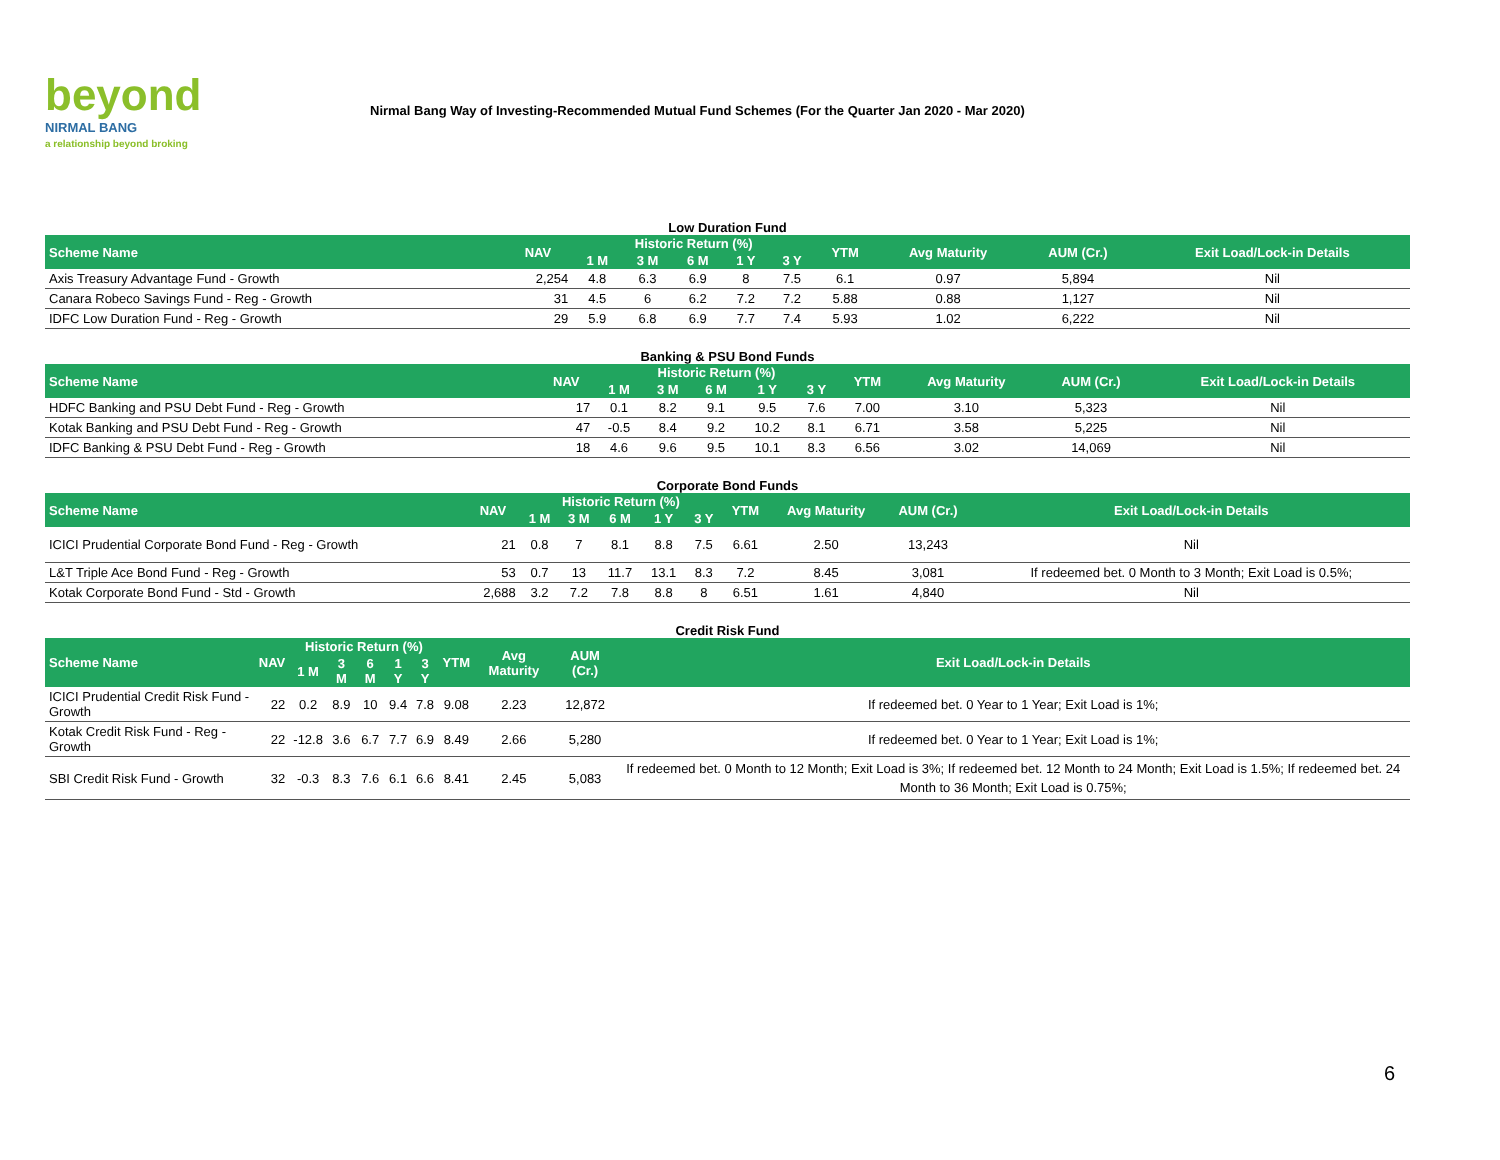beyond
NIRMAL BANG
a relationship beyond broking
Nirmal Bang Way of Investing-Recommended Mutual Fund Schemes (For the Quarter Jan 2020 - Mar 2020)
Low Duration Fund
| Scheme Name | NAV | Historic Return (%) | | | | | YTM | Avg Maturity | AUM (Cr.) | Exit Load/Lock-in Details |
| --- | --- | --- | --- | --- | --- | --- | --- | --- | --- | --- |
| | | 1 M | 3 M | 6 M | 1 Y | 3 Y | | | | |
| Axis Treasury Advantage Fund - Growth | 2,254 | 4.8 | 6.3 | 6.9 | 8 | 7.5 | 6.1 | 0.97 | 5,894 | Nil |
| Canara Robeco Savings Fund - Reg - Growth | 31 | 4.5 | 6 | 6.2 | 7.2 | 7.2 | 5.88 | 0.88 | 1,127 | Nil |
| IDFC Low Duration Fund - Reg - Growth | 29 | 5.9 | 6.8 | 6.9 | 7.7 | 7.4 | 5.93 | 1.02 | 6,222 | Nil |
Banking & PSU Bond Funds
| Scheme Name | NAV | Historic Return (%) | | | | | YTM | Avg Maturity | AUM (Cr.) | Exit Load/Lock-in Details |
| --- | --- | --- | --- | --- | --- | --- | --- | --- | --- | --- |
| | | 1 M | 3 M | 6 M | 1 Y | 3 Y | | | | |
| HDFC Banking and PSU Debt Fund - Reg - Growth | 17 | 0.1 | 8.2 | 9.1 | 9.5 | 7.6 | 7.00 | 3.10 | 5,323 | Nil |
| Kotak Banking and PSU Debt Fund - Reg - Growth | 47 | -0.5 | 8.4 | 9.2 | 10.2 | 8.1 | 6.71 | 3.58 | 5,225 | Nil |
| IDFC Banking & PSU Debt Fund - Reg - Growth | 18 | 4.6 | 9.6 | 9.5 | 10.1 | 8.3 | 6.56 | 3.02 | 14,069 | Nil |
Corporate Bond Funds
| Scheme Name | NAV | Historic Return (%) | | | | | YTM | Avg Maturity | AUM (Cr.) | Exit Load/Lock-in Details |
| --- | --- | --- | --- | --- | --- | --- | --- | --- | --- | --- |
| | | 1 M | 3 M | 6 M | 1 Y | 3 Y | | | | |
| ICICI Prudential Corporate Bond Fund - Reg - Growth | 21 | 0.8 | 7 | 8.1 | 8.8 | 7.5 | 6.61 | 2.50 | 13,243 | Nil |
| L&T Triple Ace Bond Fund - Reg - Growth | 53 | 0.7 | 13 | 11.7 | 13.1 | 8.3 | 7.2 | 8.45 | 3,081 | If redeemed bet. 0 Month to 3 Month; Exit Load is 0.5%; |
| Kotak Corporate Bond Fund - Std - Growth | 2,688 | 3.2 | 7.2 | 7.8 | 8.8 | 8 | 6.51 | 1.61 | 4,840 | Nil |
Credit Risk Fund
| Scheme Name | NAV | Historic Return (%) | | | | | YTM | Avg Maturity | AUM (Cr.) | Exit Load/Lock-in Details |
| --- | --- | --- | --- | --- | --- | --- | --- | --- | --- | --- |
| | | 1 M | 3 M | 6 M | 1 Y | 3 Y | | | | |
| ICICI Prudential Credit Risk Fund - Growth | 22 | 0.2 | 8.9 | 10 | 9.4 | 7.8 | 9.08 | 2.23 | 12,872 | If redeemed bet. 0 Year to 1 Year; Exit Load is 1%; |
| Kotak Credit Risk Fund - Reg - Growth | 22 | -12.8 | 3.6 | 6.7 | 7.7 | 6.9 | 8.49 | 2.66 | 5,280 | If redeemed bet. 0 Year to 1 Year; Exit Load is 1%; |
| SBI Credit Risk Fund - Growth | 32 | -0.3 | 8.3 | 7.6 | 6.1 | 6.6 | 8.41 | 2.45 | 5,083 | If redeemed bet. 0 Month to 12 Month; Exit Load is 3%; If redeemed bet. 12 Month to 24 Month; Exit Load is 1.5%; If redeemed bet. 24 Month to 36 Month; Exit Load is 0.75%; |
6